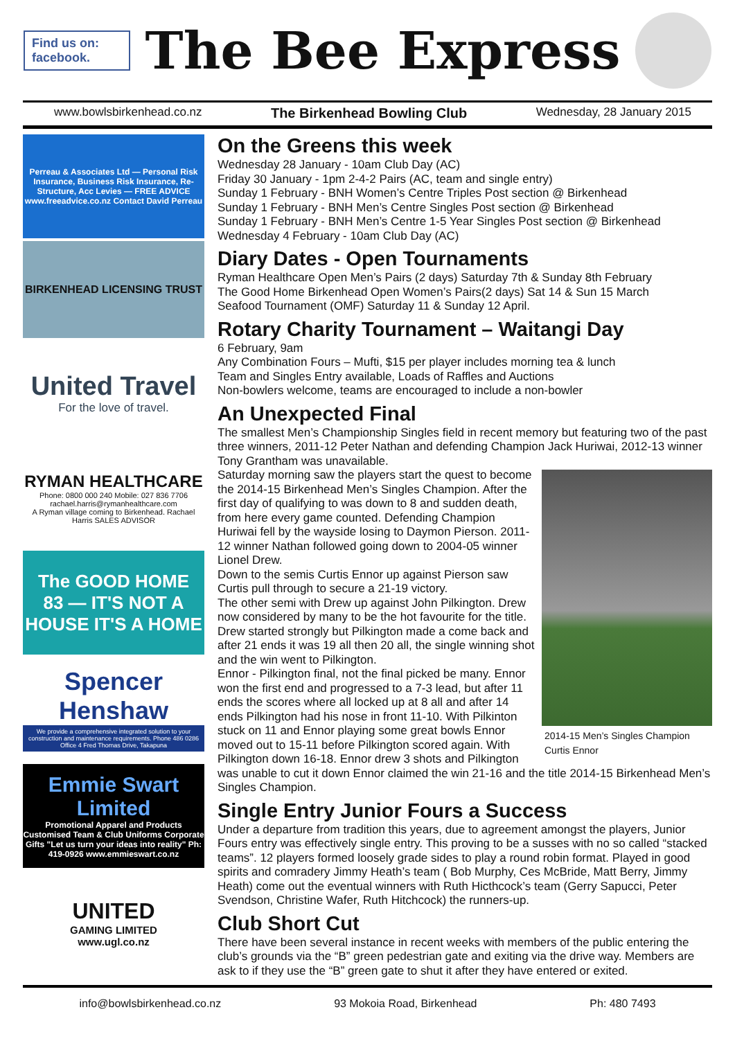Find us on: facebook.
The Bee Express
www.bowlsbirkenhead.co.nz The Birkenhead Bowling Club Wednesday, 28 January 2015
Perreau & Associates Ltd — Personal Risk Insurance, Business Risk Insurance, Re-Structure, Acc Levies — FREE ADVICE www.freeadvice.co.nz Contact David Perreau
BIRKENHEAD LICENSING TRUST
United Travel
For the love of travel.
RYMAN HEALTHCARE
Phone: 0800 000 240 Mobile: 027 836 7706 rachael.harris@rymanhealthcare.com
A Ryman village coming to Birkenhead. Rachael Harris SALES ADVISOR
The GOOD HOME
83 — IT'S NOT A HOUSE IT'S A HOME
Spencer Henshaw
We provide a comprehensive integrated solution to your construction and maintenance requirements. Phone 486 0286 Office 4 Fred Thomas Drive, Takapuna
Emmie Swart Limited
Promotional Apparel and Products Customised Team & Club Uniforms Corporate Gifts "Let us turn your ideas into reality" Ph: 419-0926 www.emmieswart.co.nz
UNITED
GAMING LIMITED
www.ugl.co.nz
On the Greens this week
Wednesday 28 January - 10am Club Day (AC)
Friday 30 January - 1pm 2-4-2 Pairs (AC, team and single entry)
Sunday 1 February - BNH Women’s Centre Triples Post section @ Birkenhead
Sunday 1 February - BNH Men’s Centre Singles Post section @ Birkenhead
Sunday 1 February - BNH Men’s Centre 1-5 Year Singles Post section @ Birkenhead
Wednesday 4 February - 10am Club Day (AC)
Diary Dates - Open Tournaments
Ryman Healthcare Open Men’s Pairs (2 days) Saturday 7th & Sunday 8th February
The Good Home Birkenhead Open Women’s Pairs(2 days) Sat 14 & Sun 15 March
Seafood Tournament (OMF) Saturday 11 & Sunday 12 April.
Rotary Charity Tournament – Waitangi Day
6 February, 9am
Any Combination Fours – Mufti, $15 per player includes morning tea & lunch
Team and Singles Entry available, Loads of Raffles and Auctions
Non-bowlers welcome, teams are encouraged to include a non-bowler
An Unexpected Final
The smallest Men’s Championship Singles field in recent memory but featuring two of the past three winners, 2011-12 Peter Nathan and defending Champion Jack Huriwai, 2012-13 winner Tony Grantham was unavailable.
2014-15 Men’s Singles Champion
Curtis Ennor
Saturday morning saw the players start the quest to become the 2014-15 Birkenhead Men’s Singles Champion. After the first day of qualifying to was down to 8 and sudden death, from here every game counted. Defending Champion Huriwai fell by the wayside losing to Daymon Pierson. 2011-12 winner Nathan followed going down to 2004-05 winner Lionel Drew.
Down to the semis Curtis Ennor up against Pierson saw Curtis pull through to secure a 21-19 victory.
The other semi with Drew up against John Pilkington. Drew now considered by many to be the hot favourite for the title. Drew started strongly but Pilkington made a come back and after 21 ends it was 19 all then 20 all, the single winning shot and the win went to Pilkington.
Ennor - Pilkington final, not the final picked be many. Ennor won the first end and progressed to a 7-3 lead, but after 11 ends the scores where all locked up at 8 all and after 14 ends Pilkington had his nose in front 11-10. With Pilkinton stuck on 11 and Ennor playing some great bowls Ennor moved out to 15-11 before Pilkington scored again. With Pilkington down 16-18. Ennor drew 3 shots and Pilkington was unable to cut it down Ennor claimed the win 21-16 and the title 2014-15 Birkenhead Men’s Singles Champion.
Single Entry Junior Fours a Success
Under a departure from tradition this years, due to agreement amongst the players, Junior Fours entry was effectively single entry. This proving to be a susses with no so called “stacked teams”. 12 players formed loosely grade sides to play a round robin format. Played in good spirits and comradery Jimmy Heath’s team ( Bob Murphy, Ces McBride, Matt Berry, Jimmy Heath) come out the eventual winners with Ruth Hicthcock’s team (Gerry Sapucci, Peter Svendson, Christine Wafer, Ruth Hitchcock) the runners-up.
Club Short Cut
There have been several instance in recent weeks with members of the public entering the club’s grounds via the “B” green pedestrian gate and exiting via the drive way. Members are ask to if they use the “B” green gate to shut it after they have entered or exited.
info@bowlsbirkenhead.co.nz 93 Mokoia Road, Birkenhead Ph: 480 7493